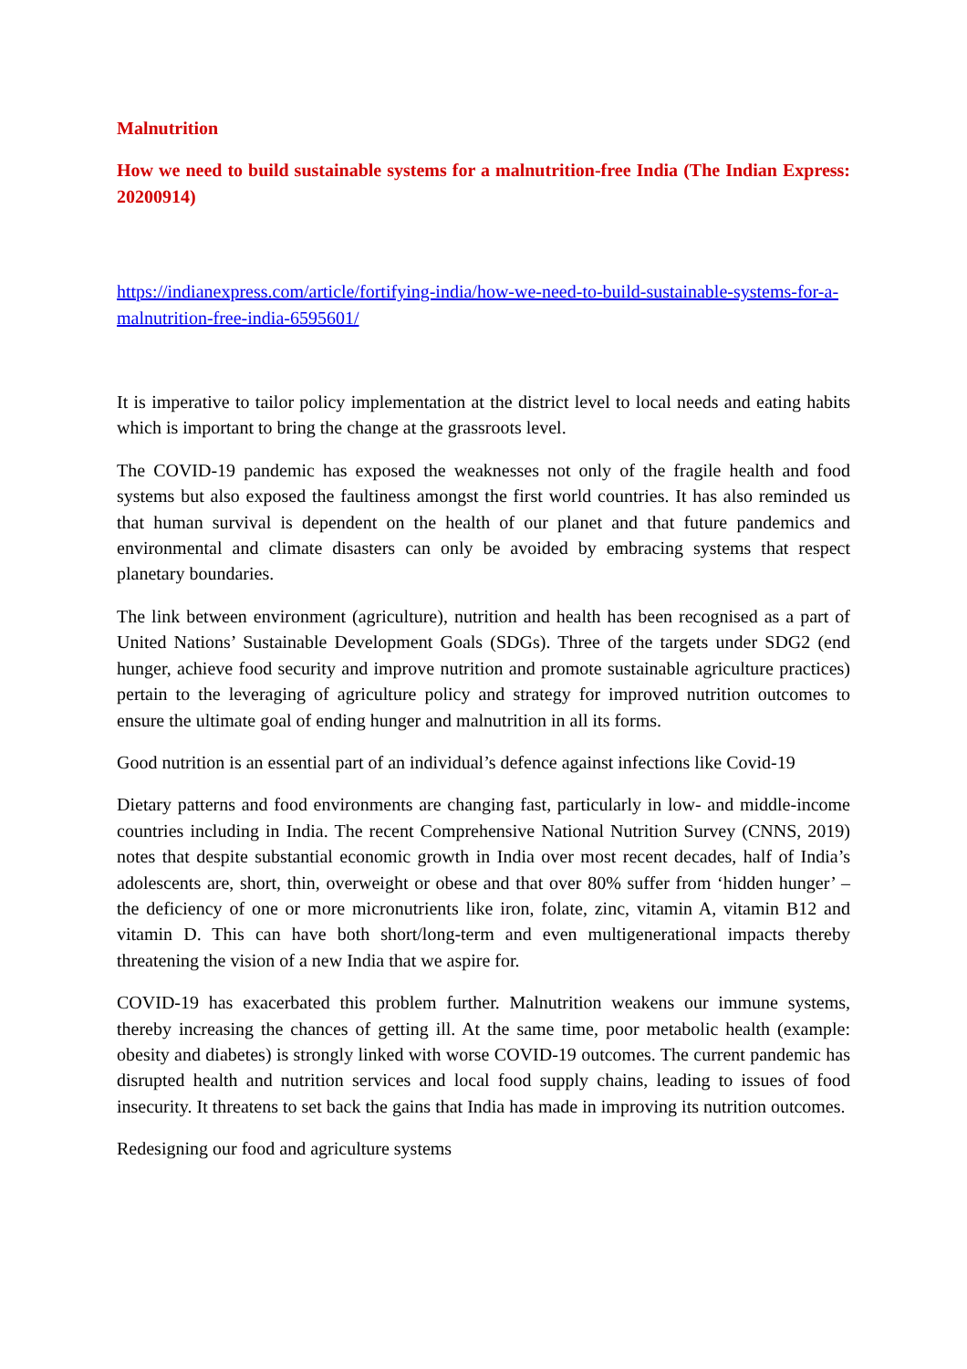Malnutrition
How we need to build sustainable systems for a malnutrition-free India (The Indian Express: 20200914)
https://indianexpress.com/article/fortifying-india/how-we-need-to-build-sustainable-systems-for-a-malnutrition-free-india-6595601/
It is imperative to tailor policy implementation at the district level to local needs and eating habits which is important to bring the change at the grassroots level.
The COVID-19 pandemic has exposed the weaknesses not only of the fragile health and food systems but also exposed the faultiness amongst the first world countries. It has also reminded us that human survival is dependent on the health of our planet and that future pandemics and environmental and climate disasters can only be avoided by embracing systems that respect planetary boundaries.
The link between environment (agriculture), nutrition and health has been recognised as a part of United Nations’ Sustainable Development Goals (SDGs). Three of the targets under SDG2 (end hunger, achieve food security and improve nutrition and promote sustainable agriculture practices) pertain to the leveraging of agriculture policy and strategy for improved nutrition outcomes to ensure the ultimate goal of ending hunger and malnutrition in all its forms.
Good nutrition is an essential part of an individual’s defence against infections like Covid-19
Dietary patterns and food environments are changing fast, particularly in low- and middle-income countries including in India. The recent Comprehensive National Nutrition Survey (CNNS, 2019) notes that despite substantial economic growth in India over most recent decades, half of India’s adolescents are, short, thin, overweight or obese and that over 80% suffer from ‘hidden hunger’ – the deficiency of one or more micronutrients like iron, folate, zinc, vitamin A, vitamin B12 and vitamin D. This can have both short/long-term and even multigenerational impacts thereby threatening the vision of a new India that we aspire for.
COVID-19 has exacerbated this problem further. Malnutrition weakens our immune systems, thereby increasing the chances of getting ill. At the same time, poor metabolic health (example: obesity and diabetes) is strongly linked with worse COVID-19 outcomes. The current pandemic has disrupted health and nutrition services and local food supply chains, leading to issues of food insecurity. It threatens to set back the gains that India has made in improving its nutrition outcomes.
Redesigning our food and agriculture systems